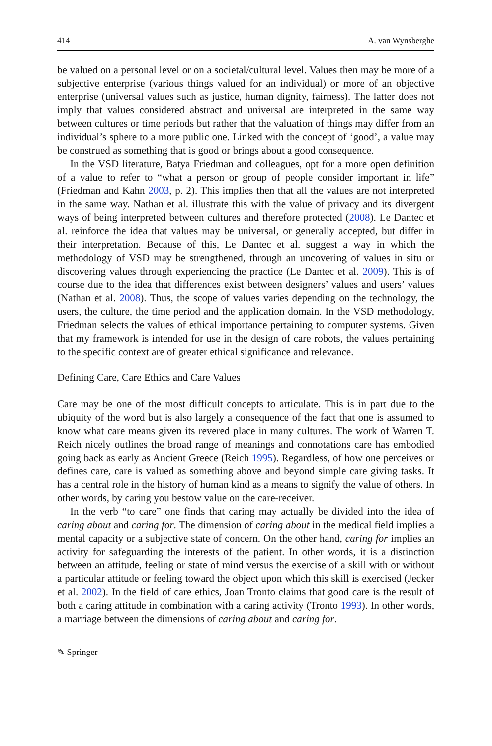414 A. van Wynsberghe
be valued on a personal level or on a societal/cultural level. Values then may be more of a subjective enterprise (various things valued for an individual) or more of an objective enterprise (universal values such as justice, human dignity, fairness). The latter does not imply that values considered abstract and universal are interpreted in the same way between cultures or time periods but rather that the valuation of things may differ from an individual’s sphere to a more public one. Linked with the concept of ‘good’, a value may be construed as something that is good or brings about a good consequence.
In the VSD literature, Batya Friedman and colleagues, opt for a more open definition of a value to refer to “what a person or group of people consider important in life” (Friedman and Kahn 2003, p. 2). This implies then that all the values are not interpreted in the same way. Nathan et al. illustrate this with the value of privacy and its divergent ways of being interpreted between cultures and therefore protected (2008). Le Dantec et al. reinforce the idea that values may be universal, or generally accepted, but differ in their interpretation. Because of this, Le Dantec et al. suggest a way in which the methodology of VSD may be strengthened, through an uncovering of values in situ or discovering values through experiencing the practice (Le Dantec et al. 2009). This is of course due to the idea that differences exist between designers’ values and users’ values (Nathan et al. 2008). Thus, the scope of values varies depending on the technology, the users, the culture, the time period and the application domain. In the VSD methodology, Friedman selects the values of ethical importance pertaining to computer systems. Given that my framework is intended for use in the design of care robots, the values pertaining to the specific context are of greater ethical significance and relevance.
Defining Care, Care Ethics and Care Values
Care may be one of the most difficult concepts to articulate. This is in part due to the ubiquity of the word but is also largely a consequence of the fact that one is assumed to know what care means given its revered place in many cultures. The work of Warren T. Reich nicely outlines the broad range of meanings and connotations care has embodied going back as early as Ancient Greece (Reich 1995). Regardless, of how one perceives or defines care, care is valued as something above and beyond simple care giving tasks. It has a central role in the history of human kind as a means to signify the value of others. In other words, by caring you bestow value on the care-receiver.
In the verb “to care” one finds that caring may actually be divided into the idea of caring about and caring for. The dimension of caring about in the medical field implies a mental capacity or a subjective state of concern. On the other hand, caring for implies an activity for safeguarding the interests of the patient. In other words, it is a distinction between an attitude, feeling or state of mind versus the exercise of a skill with or without a particular attitude or feeling toward the object upon which this skill is exercised (Jecker et al. 2002). In the field of care ethics, Joan Tronto claims that good care is the result of both a caring attitude in combination with a caring activity (Tronto 1993). In other words, a marriage between the dimensions of caring about and caring for.
✎ Springer